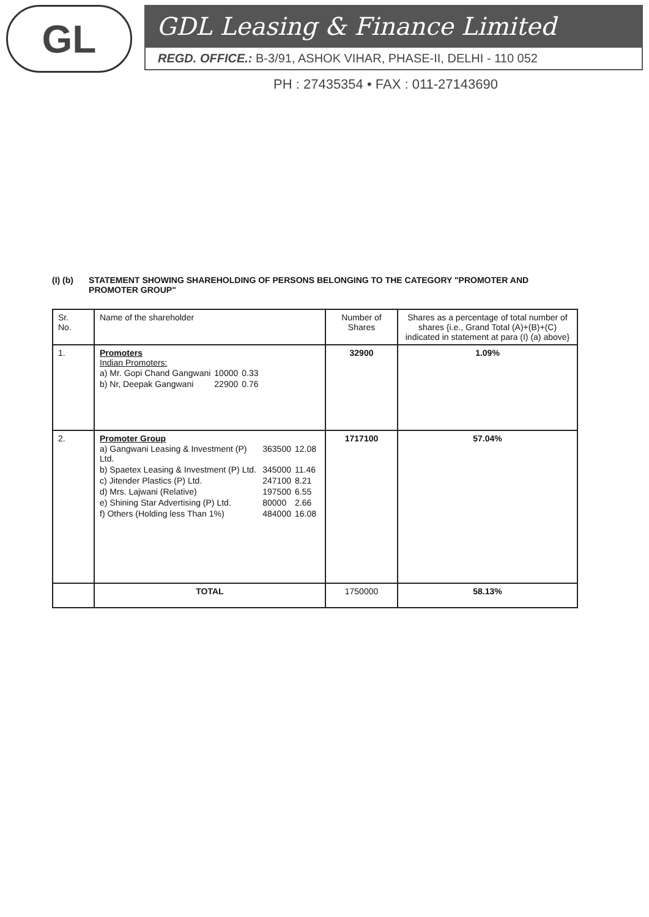GL
GDL Leasing & Finance Limited
REGD. OFFICE.: B-3/91, ASHOK VIHAR, PHASE-II, DELHI - 110 052
PH : 27435354 • FAX : 011-27143690
(I) (b) STATEMENT SHOWING SHAREHOLDING OF PERSONS BELONGING TO THE CATEGORY "PROMOTER AND PROMOTER GROUP"
| Sr. No. | Name of the shareholder | Number of Shares | Shares as a percentage of total number of shares {i.e., Grand Total (A)+(B)+(C) indicated in statement at para (I) (a) above} |
| --- | --- | --- | --- |
| 1. | Promoters Indian Promoters: / a) Mr. Gopi Chand Gangwani / 10000 / 0.33 / / b) Nr, Deepak Gangwani / 22900 / 0.76 / | 32900 | 1.09% |
| 2. | Promoter Group / a) Gangwani Leasing & Investment (P) Ltd. / 363500 / 12.08 / / b) Spaetex Leasing & Investment (P) Ltd. / 345000 / 11.46 / / c) Jitender Plastics (P) Ltd. / 247100 / 8.21 / / d) Mrs. Lajwani (Relative) / 197500 / 6.55 / / e) Shining Star Advertising (P) Ltd. / 80000 / 2.66 / / f) Others (Holding less Than 1%) / 484000 / 16.08 / | 1717100 | 57.04% |
| | TOTAL | 1750000 | 58.13% |